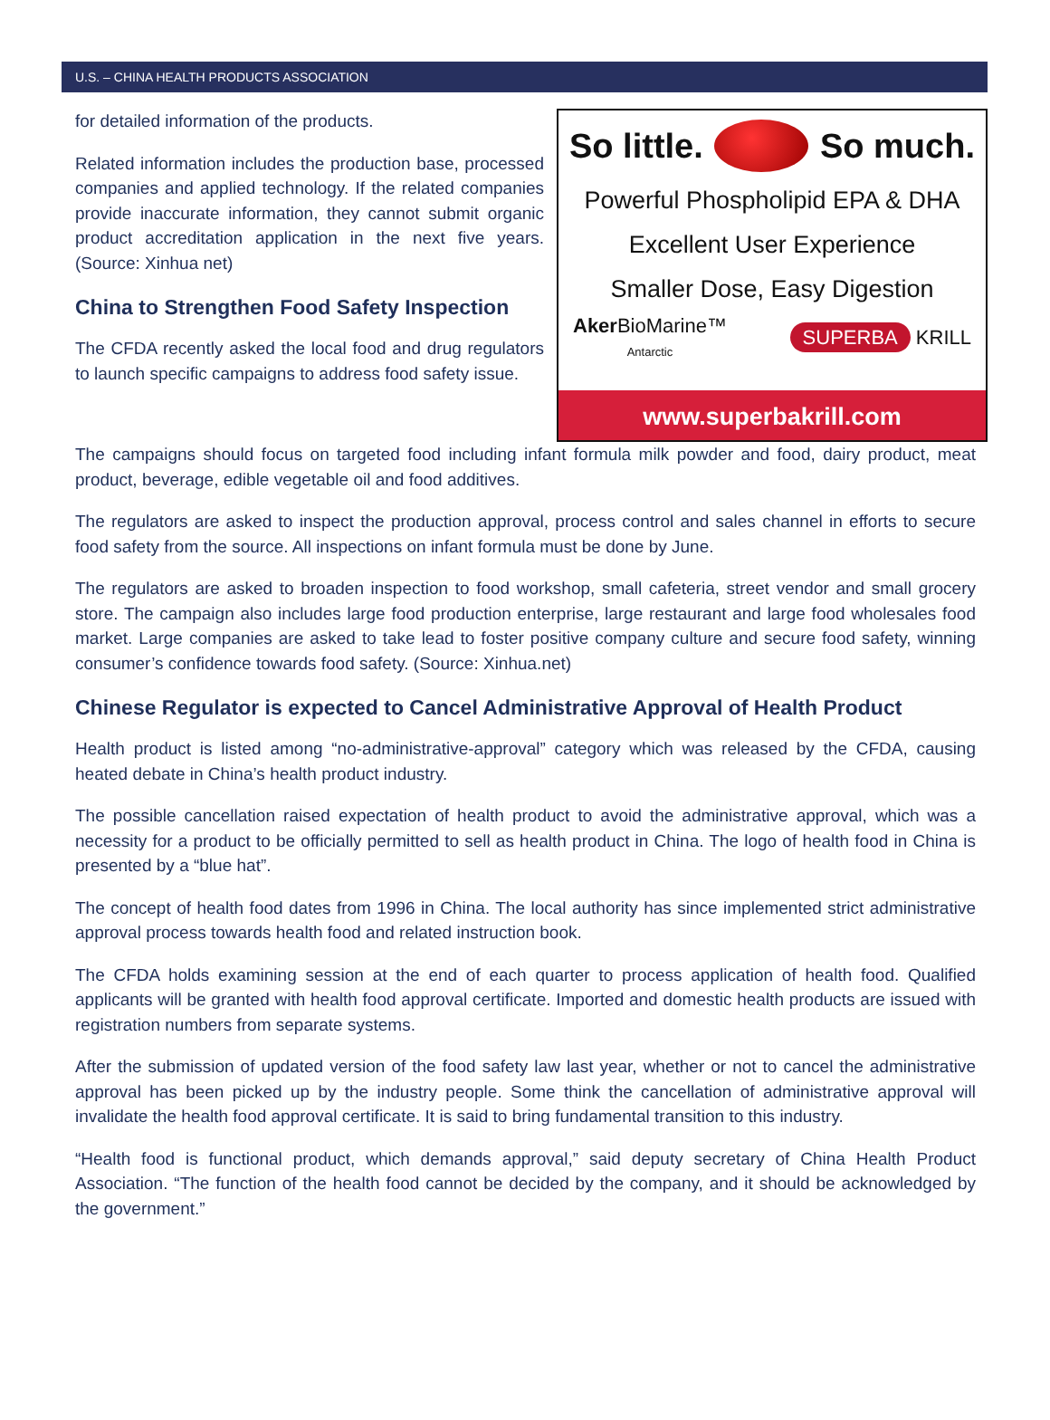U.S. – CHINA HEALTH PRODUCTS ASSOCIATION
for detailed information of the products.
Related information includes the production base, processed companies and applied technology. If the related companies provide inaccurate information, they cannot submit organic product accreditation application in the next five years. (Source: Xinhua net)
China to Strengthen Food Safety Inspection
The CFDA recently asked the local food and drug regulators to launch specific campaigns to address food safety issue.
So little. So much.
Powerful Phospholipid EPA & DHA
Excellent User Experience
Smaller Dose, Easy Digestion
Aker BioMarine™
Antarctic SUPERBA KRILL
www.superbakrill.com
The campaigns should focus on targeted food including infant formula milk powder and food, dairy product, meat product, beverage, edible vegetable oil and food additives.
The regulators are asked to inspect the production approval, process control and sales channel in efforts to secure food safety from the source. All inspections on infant formula must be done by June.
The regulators are asked to broaden inspection to food workshop, small cafeteria, street vendor and small grocery store. The campaign also includes large food production enterprise, large restaurant and large food wholesales food market. Large companies are asked to take lead to foster positive company culture and secure food safety, winning consumer’s confidence towards food safety. (Source: Xinhua.net)
Chinese Regulator is expected to Cancel Administrative Approval of Health Product
Health product is listed among “no-administrative-approval” category which was released by the CFDA, causing heated debate in China’s health product industry.
The possible cancellation raised expectation of health product to avoid the administrative approval, which was a necessity for a product to be officially permitted to sell as health product in China. The logo of health food in China is presented by a “blue hat”.
The concept of health food dates from 1996 in China. The local authority has since implemented strict administrative approval process towards health food and related instruction book.
The CFDA holds examining session at the end of each quarter to process application of health food. Qualified applicants will be granted with health food approval certificate. Imported and domestic health products are issued with registration numbers from separate systems.
After the submission of updated version of the food safety law last year, whether or not to cancel the administrative approval has been picked up by the industry people. Some think the cancellation of administrative approval will invalidate the health food approval certificate. It is said to bring fundamental transition to this industry.
“Health food is functional product, which demands approval,” said deputy secretary of China Health Product Association. “The function of the health food cannot be decided by the company, and it should be acknowledged by the government.”